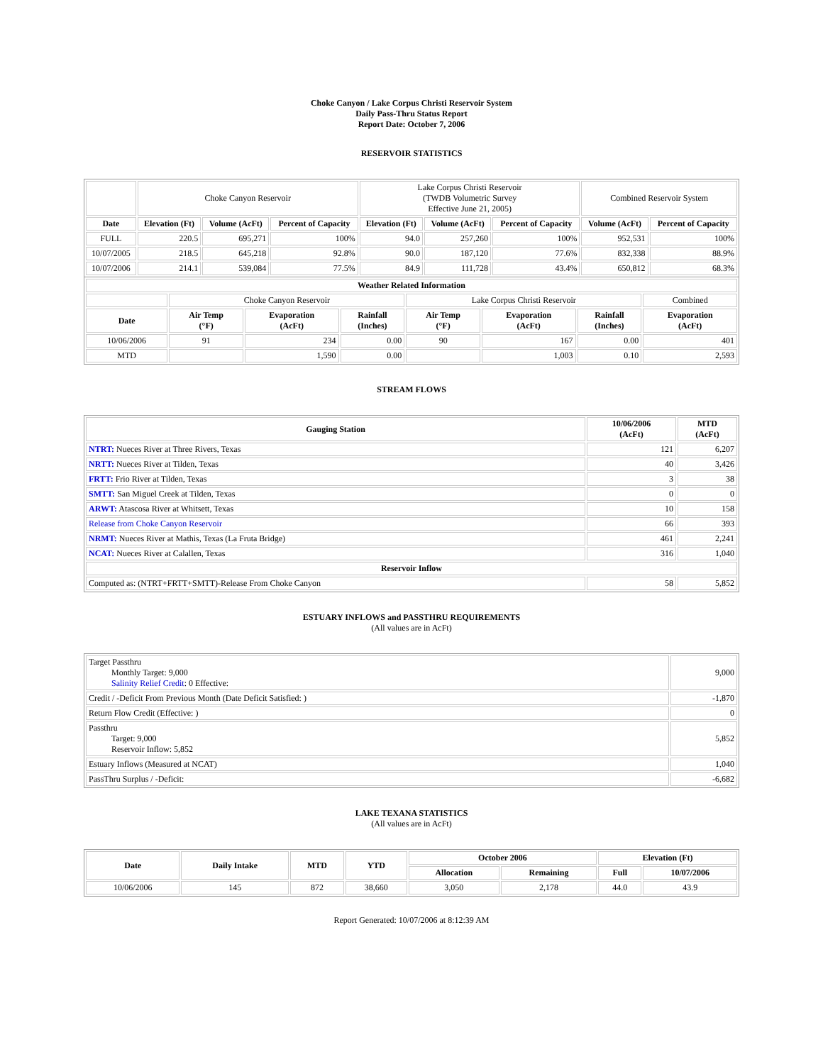Choke Canyon / Lake Corpus Christi Reservoir System
Daily Pass-Thru Status Report
Report Date: October 7, 2006
RESERVOIR STATISTICS
| | Choke Canyon Reservoir | | | Lake Corpus Christi Reservoir (TWDB Volumetric Survey Effective June 21, 2005) | | | Combined Reservoir System | |
| Date | Elevation (Ft) | Volume (AcFt) | Percent of Capacity | Elevation (Ft) | Volume (AcFt) | Percent of Capacity | Volume (AcFt) | Percent of Capacity |
| FULL | 220.5 | 695,271 | 100% | 94.0 | 257,260 | 100% | 952,531 | 100% |
| 10/07/2005 | 218.5 | 645,218 | 92.8% | 90.0 | 187,120 | 77.6% | 832,338 | 88.9% |
| 10/07/2006 | 214.1 | 539,084 | 77.5% | 84.9 | 111,728 | 43.4% | 650,812 | 68.3% |
| Weather Related Information | | | | | | | |
| --- | --- | --- | --- | --- | --- | --- | --- |
| | Choke Canyon Reservoir | | | Lake Corpus Christi Reservoir | | | Combined |
| Date | Air Temp (°F) | Evaporation (AcFt) | Rainfall (Inches) | Air Temp (°F) | Evaporation (AcFt) | Rainfall (Inches) | Evaporation (AcFt) |
| 10/06/2006 | 91 | 234 | 0.00 | 90 | 167 | 0.00 | 401 |
| MTD | | 1,590 | 0.00 | | 1,003 | 0.10 | 2,593 |
STREAM FLOWS
| Gauging Station | 10/06/2006 (AcFt) | MTD (AcFt) |
| --- | --- | --- |
| NTRT: Nueces River at Three Rivers, Texas | 121 | 6,207 |
| NRTT: Nueces River at Tilden, Texas | 40 | 3,426 |
| FRTT: Frio River at Tilden, Texas | 3 | 38 |
| SMTT: San Miguel Creek at Tilden, Texas | 0 | 0 |
| ARWT: Atascosa River at Whitsett, Texas | 10 | 158 |
| Release from Choke Canyon Reservoir | 66 | 393 |
| NRMT: Nueces River at Mathis, Texas (La Fruta Bridge) | 461 | 2,241 |
| NCAT: Nueces River at Calallen, Texas | 316 | 1,040 |
| Reservoir Inflow | | |
| Computed as: (NTRT+FRTT+SMTT)-Release From Choke Canyon | 58 | 5,852 |
ESTUARY INFLOWS and PASSTHRU REQUIREMENTS
(All values are in AcFt)
| Target Passthru Monthly Target: 9,000 Salinity Relief Credit : 0 Effective: | 9,000 |
| Credit / -Deficit From Previous Month (Date Deficit Satisfied: ) | -1,870 |
| Return Flow Credit (Effective: ) | 0 |
| Passthru Target: 9,000 Reservoir Inflow: 5,852 | 5,852 |
| Estuary Inflows (Measured at NCAT) | 1,040 |
| PassThru Surplus / -Deficit: | -6,682 |
LAKE TEXANA STATISTICS
(All values are in AcFt)
| Date | Daily Intake | MTD | YTD | October 2006 | | Elevation (Ft) | |
| --- | --- | --- | --- | --- | --- | --- | --- |
| | | | | Allocation | Remaining | Full | 10/07/2006 |
| 10/06/2006 | 145 | 872 | 38,660 | 3,050 | 2,178 | 44.0 | 43.9 |
Report Generated: 10/07/2006 at 8:12:39 AM